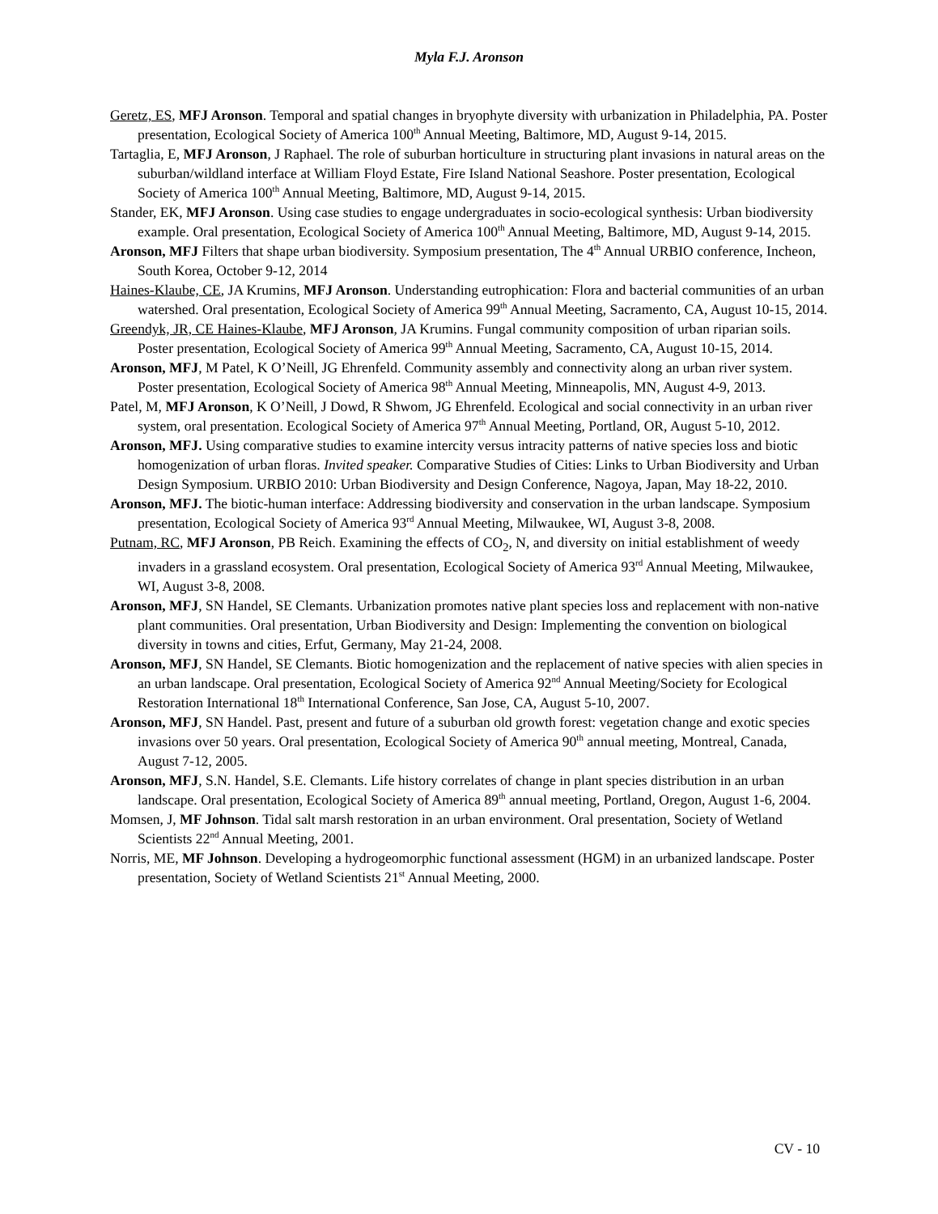Myla F.J. Aronson
Geretz, ES, MFJ Aronson. Temporal and spatial changes in bryophyte diversity with urbanization in Philadelphia, PA. Poster presentation, Ecological Society of America 100<sup>th</sup> Annual Meeting, Baltimore, MD, August 9-14, 2015.
Tartaglia, E, MFJ Aronson, J Raphael. The role of suburban horticulture in structuring plant invasions in natural areas on the suburban/wildland interface at William Floyd Estate, Fire Island National Seashore. Poster presentation, Ecological Society of America 100<sup>th</sup> Annual Meeting, Baltimore, MD, August 9-14, 2015.
Stander, EK, MFJ Aronson. Using case studies to engage undergraduates in socio-ecological synthesis: Urban biodiversity example. Oral presentation, Ecological Society of America 100<sup>th</sup> Annual Meeting, Baltimore, MD, August 9-14, 2015.
Aronson, MFJ Filters that shape urban biodiversity. Symposium presentation, The 4<sup>th</sup> Annual URBIO conference, Incheon, South Korea, October 9-12, 2014
Haines-Klaube, CE, JA Krumins, MFJ Aronson. Understanding eutrophication: Flora and bacterial communities of an urban watershed. Oral presentation, Ecological Society of America 99<sup>th</sup> Annual Meeting, Sacramento, CA, August 10-15, 2014.
Greendyk, JR, CE Haines-Klaube, MFJ Aronson, JA Krumins. Fungal community composition of urban riparian soils. Poster presentation, Ecological Society of America 99<sup>th</sup> Annual Meeting, Sacramento, CA, August 10-15, 2014.
Aronson, MFJ, M Patel, K O’Neill, JG Ehrenfeld. Community assembly and connectivity along an urban river system. Poster presentation, Ecological Society of America 98<sup>th</sup> Annual Meeting, Minneapolis, MN, August 4-9, 2013.
Patel, M, MFJ Aronson, K O’Neill, J Dowd, R Shwom, JG Ehrenfeld. Ecological and social connectivity in an urban river system, oral presentation. Ecological Society of America 97<sup>th</sup> Annual Meeting, Portland, OR, August 5-10, 2012.
Aronson, MFJ. Using comparative studies to examine intercity versus intracity patterns of native species loss and biotic homogenization of urban floras. Invited speaker. Comparative Studies of Cities: Links to Urban Biodiversity and Urban Design Symposium. URBIO 2010: Urban Biodiversity and Design Conference, Nagoya, Japan, May 18-22, 2010.
Aronson, MFJ. The biotic-human interface: Addressing biodiversity and conservation in the urban landscape. Symposium presentation, Ecological Society of America 93<sup>rd</sup> Annual Meeting, Milwaukee, WI, August 3-8, 2008.
Putnam, RC, MFJ Aronson, PB Reich. Examining the effects of CO<sub>2</sub>, N, and diversity on initial establishment of weedy invaders in a grassland ecosystem. Oral presentation, Ecological Society of America 93<sup>rd</sup> Annual Meeting, Milwaukee, WI, August 3-8, 2008.
Aronson, MFJ, SN Handel, SE Clemants. Urbanization promotes native plant species loss and replacement with non-native plant communities. Oral presentation, Urban Biodiversity and Design: Implementing the convention on biological diversity in towns and cities, Erfut, Germany, May 21-24, 2008.
Aronson, MFJ, SN Handel, SE Clemants. Biotic homogenization and the replacement of native species with alien species in an urban landscape. Oral presentation, Ecological Society of America 92<sup>nd</sup> Annual Meeting/Society for Ecological Restoration International 18<sup>th</sup> International Conference, San Jose, CA, August 5-10, 2007.
Aronson, MFJ, SN Handel. Past, present and future of a suburban old growth forest: vegetation change and exotic species invasions over 50 years. Oral presentation, Ecological Society of America 90<sup>th</sup> annual meeting, Montreal, Canada, August 7-12, 2005.
Aronson, MFJ, S.N. Handel, S.E. Clemants. Life history correlates of change in plant species distribution in an urban landscape. Oral presentation, Ecological Society of America 89<sup>th</sup> annual meeting, Portland, Oregon, August 1-6, 2004.
Momsen, J, MF Johnson. Tidal salt marsh restoration in an urban environment. Oral presentation, Society of Wetland Scientists 22<sup>nd</sup> Annual Meeting, 2001.
Norris, ME, MF Johnson. Developing a hydrogeomorphic functional assessment (HGM) in an urbanized landscape. Poster presentation, Society of Wetland Scientists 21<sup>st</sup> Annual Meeting, 2000.
CV - 10